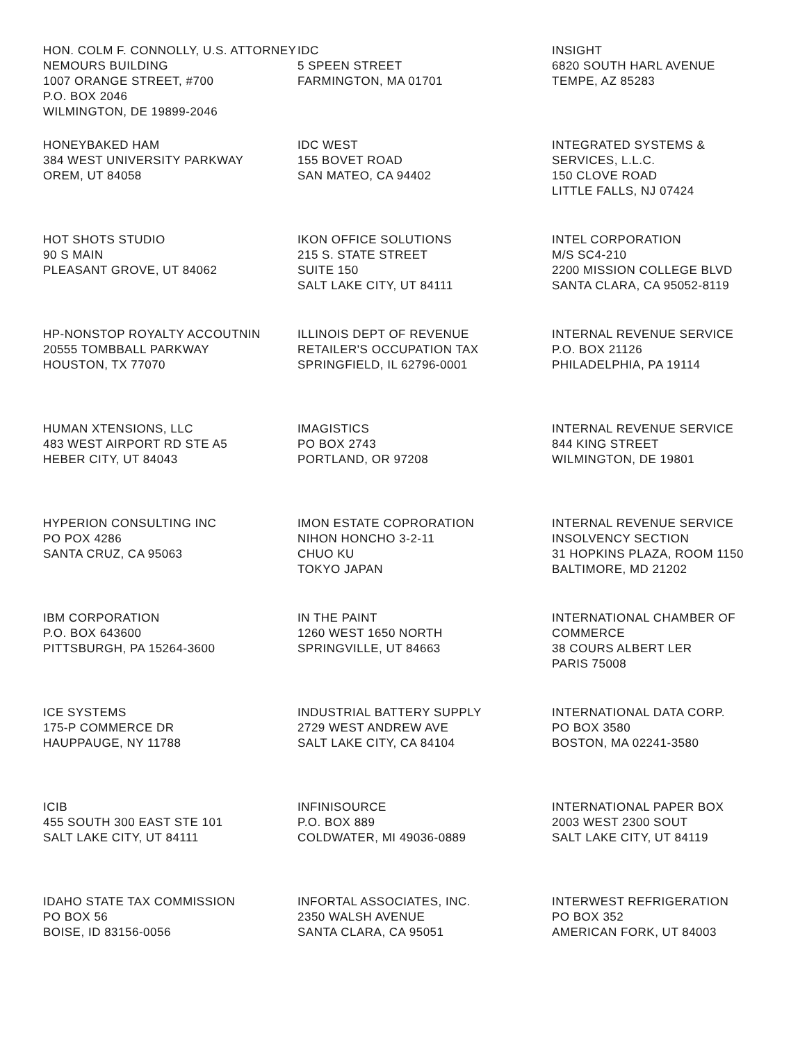HON. COLM F. CONNOLLY, U.S. ATTORNEY
NEMOURS BUILDING
1007 ORANGE STREET, #700
P.O. BOX 2046
WILMINGTON, DE 19899-2046
IDC
5 SPEEN STREET
FARMINGTON, MA 01701
INSIGHT
6820 SOUTH HARL AVENUE
TEMPE, AZ 85283
HONEYBAKED HAM
384 WEST UNIVERSITY PARKWAY
OREM, UT 84058
IDC WEST
155 BOVET ROAD
SAN MATEO, CA 94402
INTEGRATED SYSTEMS &
SERVICES, L.L.C.
150 CLOVE ROAD
LITTLE FALLS, NJ 07424
HOT SHOTS STUDIO
90 S MAIN
PLEASANT GROVE, UT 84062
IKON OFFICE SOLUTIONS
215 S. STATE STREET
SUITE 150
SALT LAKE CITY, UT 84111
INTEL CORPORATION
M/S SC4-210
2200 MISSION COLLEGE BLVD
SANTA CLARA, CA 95052-8119
HP-NONSTOP ROYALTY ACCOUTNIN
20555 TOMBBALL PARKWAY
HOUSTON, TX 77070
ILLINOIS DEPT OF REVENUE
RETAILER'S OCCUPATION TAX
SPRINGFIELD, IL 62796-0001
INTERNAL REVENUE SERVICE
P.O. BOX 21126
PHILADELPHIA, PA 19114
HUMAN XTENSIONS, LLC
483 WEST AIRPORT RD STE A5
HEBER CITY, UT 84043
IMAGISTICS
PO BOX 2743
PORTLAND, OR 97208
INTERNAL REVENUE SERVICE
844 KING STREET
WILMINGTON, DE 19801
HYPERION CONSULTING INC
PO POX 4286
SANTA CRUZ, CA 95063
IMON ESTATE COPRORATION
NIHON HONCHO 3-2-11
CHUO KU
TOKYO JAPAN
INTERNAL REVENUE SERVICE
INSOLVENCY SECTION
31 HOPKINS PLAZA, ROOM 1150
BALTIMORE, MD 21202
IBM CORPORATION
P.O. BOX 643600
PITTSBURGH, PA 15264-3600
IN THE PAINT
1260 WEST 1650 NORTH
SPRINGVILLE, UT 84663
INTERNATIONAL CHAMBER OF
COMMERCE
38 COURS ALBERT LER
PARIS 75008
ICE SYSTEMS
175-P COMMERCE DR
HAUPPAUGE, NY 11788
INDUSTRIAL BATTERY SUPPLY
2729 WEST ANDREW AVE
SALT LAKE CITY, CA 84104
INTERNATIONAL DATA CORP.
PO BOX 3580
BOSTON, MA 02241-3580
ICIB
455 SOUTH 300 EAST STE 101
SALT LAKE CITY, UT 84111
INFINISOURCE
P.O. BOX 889
COLDWATER, MI 49036-0889
INTERNATIONAL PAPER BOX
2003 WEST 2300 SOUT
SALT LAKE CITY, UT 84119
IDAHO STATE TAX COMMISSION
PO BOX 56
BOISE, ID 83156-0056
INFORTAL ASSOCIATES, INC.
2350 WALSH AVENUE
SANTA CLARA, CA 95051
INTERWEST REFRIGERATION
PO BOX 352
AMERICAN FORK, UT 84003